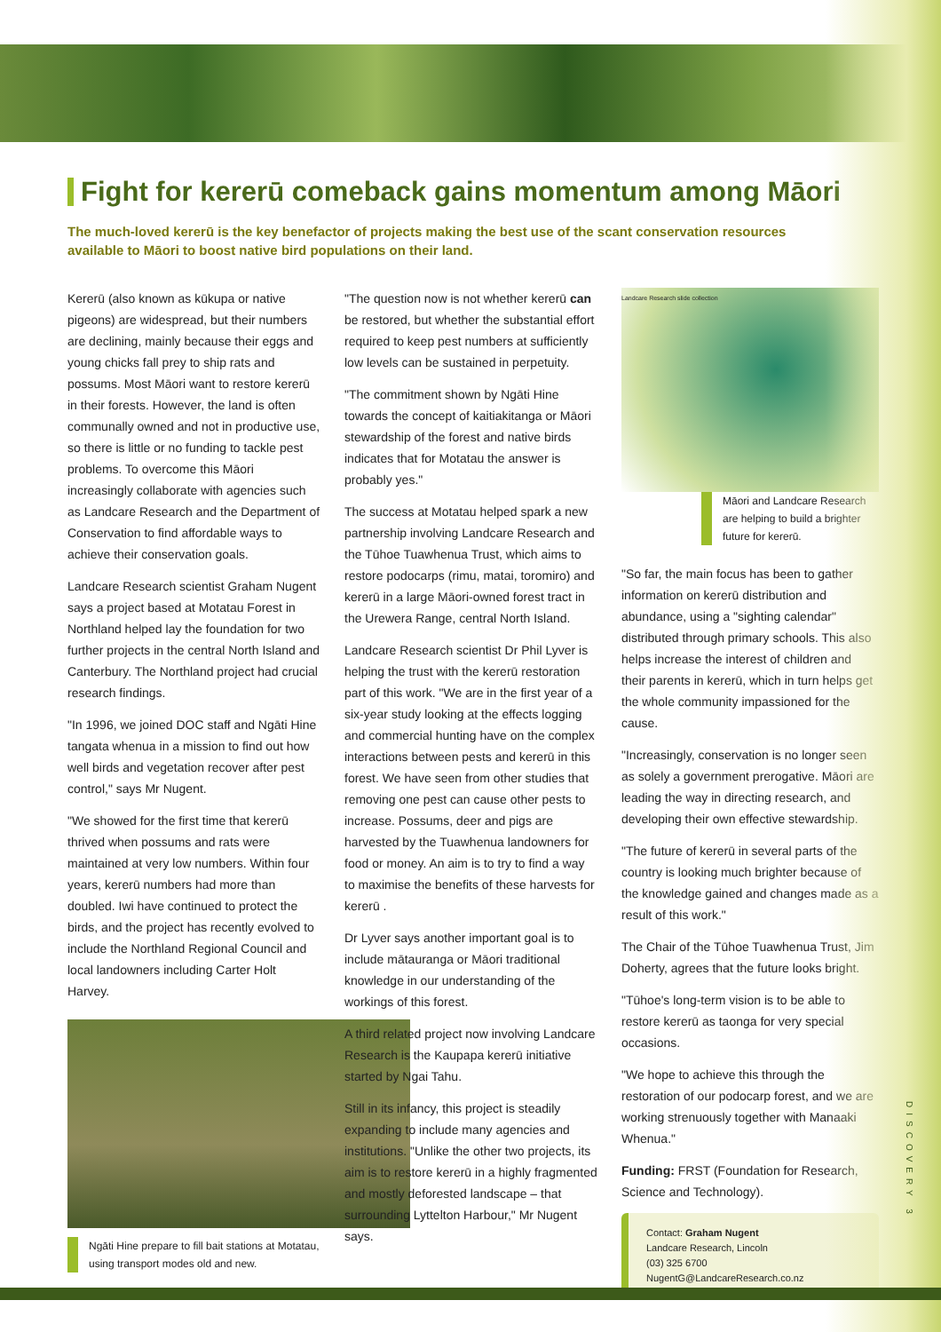Fight for kererū comeback gains momentum among Māori
The much-loved kererū is the key benefactor of projects making the best use of the scant conservation resources available to Māori to boost native bird populations on their land.
Kererū (also known as kūkupa or native pigeons) are widespread, but their numbers are declining, mainly because their eggs and young chicks fall prey to ship rats and possums. Most Māori want to restore kererū in their forests. However, the land is often communally owned and not in productive use, so there is little or no funding to tackle pest problems. To overcome this Māori increasingly collaborate with agencies such as Landcare Research and the Department of Conservation to find affordable ways to achieve their conservation goals.
Landcare Research scientist Graham Nugent says a project based at Motatau Forest in Northland helped lay the foundation for two further projects in the central North Island and Canterbury. The Northland project had crucial research findings.
"In 1996, we joined DOC staff and Ngāti Hine tangata whenua in a mission to find out how well birds and vegetation recover after pest control," says Mr Nugent.
"We showed for the first time that kererū thrived when possums and rats were maintained at very low numbers. Within four years, kererū numbers had more than doubled. Iwi have continued to protect the birds, and the project has recently evolved to include the Northland Regional Council and local landowners including Carter Holt Harvey.
Ngāti Hine prepare to fill bait stations at Motatau, using transport modes old and new.
"The question now is not whether kererū can be restored, but whether the substantial effort required to keep pest numbers at sufficiently low levels can be sustained in perpetuity.
"The commitment shown by Ngāti Hine towards the concept of kaitiakitanga or Māori stewardship of the forest and native birds indicates that for Motatau the answer is probably yes."
The success at Motatau helped spark a new partnership involving Landcare Research and the Tūhoe Tuawhenua Trust, which aims to restore podocarps (rimu, matai, toromiro) and kererū in a large Māori-owned forest tract in the Urewera Range, central North Island.
Landcare Research scientist Dr Phil Lyver is helping the trust with the kererū restoration part of this work. "We are in the first year of a six-year study looking at the effects logging and commercial hunting have on the complex interactions between pests and kererū in this forest. We have seen from other studies that removing one pest can cause other pests to increase. Possums, deer and pigs are harvested by the Tuawhenua landowners for food or money. An aim is to try to find a way to maximise the benefits of these harvests for kererū .
Dr Lyver says another important goal is to include mātauranga or Māori traditional knowledge in our understanding of the workings of this forest.
A third related project now involving Landcare Research is the Kaupapa kererū initiative started by Ngai Tahu.
Still in its infancy, this project is steadily expanding to include many agencies and institutions. "Unlike the other two projects, its aim is to restore kererū in a highly fragmented and mostly deforested landscape – that surrounding Lyttelton Harbour," Mr Nugent says.
Landcare Research slide collection
Māori and Landcare Research are helping to build a brighter future for kererū.
"So far, the main focus has been to gather information on kererū distribution and abundance, using a "sighting calendar" distributed through primary schools. This also helps increase the interest of children and their parents in kererū, which in turn helps get the whole community impassioned for the cause.
"Increasingly, conservation is no longer seen as solely a government prerogative. Māori are leading the way in directing research, and developing their own effective stewardship.
"The future of kererū in several parts of the country is looking much brighter because of the knowledge gained and changes made as a result of this work."
The Chair of the Tūhoe Tuawhenua Trust, Jim Doherty, agrees that the future looks bright.
"Tūhoe's long-term vision is to be able to restore kererū as taonga for very special occasions.
"We hope to achieve this through the restoration of our podocarp forest, and we are working strenuously together with Manaaki Whenua."
Funding: FRST (Foundation for Research, Science and Technology).
Contact: Graham Nugent
Landcare Research, Lincoln
(03) 325 6700
NugentG@LandcareResearch.co.nz
DISCOVERY 3